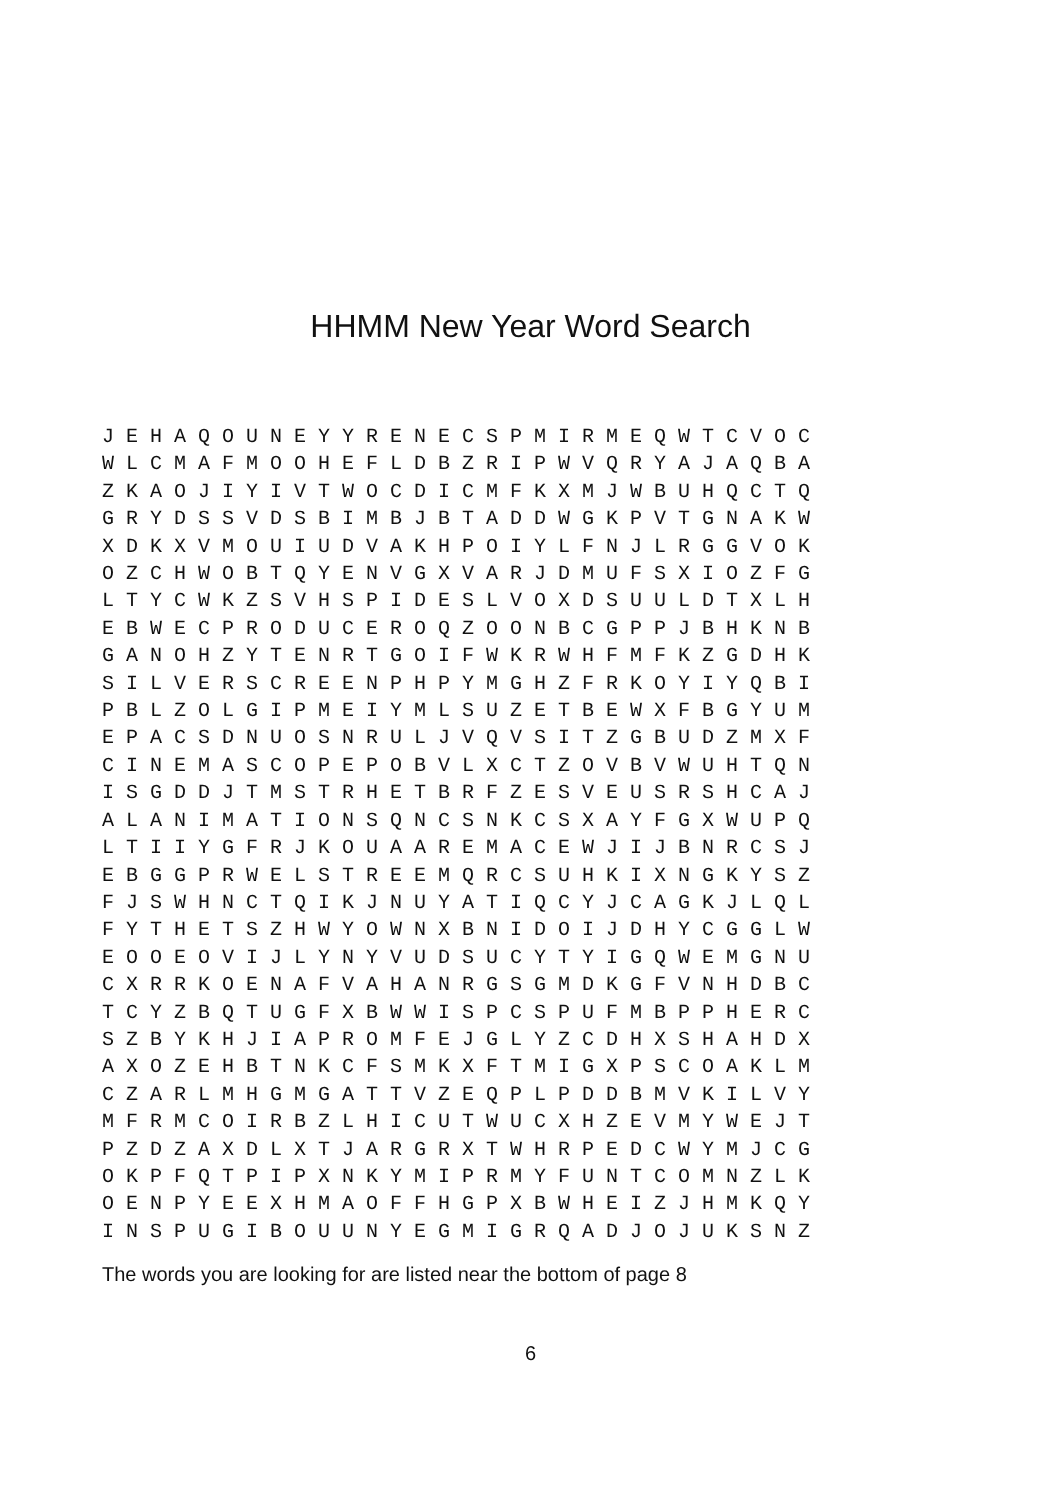HHMM New Year Word Search
J E H A Q O U N E Y Y R E N E C S P M I R M E Q W T C V O C
W L C M A F M O O H E F L D B Z R I P W V Q R Y A J A Q B A
Z K A O J I Y I V T W O C D I C M F K X M J W B U H Q C T Q
G R Y D S S V D S B I M B J B T A D D W G K P V T G N A K W
X D K X V M O U I U D V A K H P O I Y L F N J L R G G V O K
O Z C H W O B T Q Y E N V G X V A R J D M U F S X I O Z F G
L T Y C W K Z S V H S P I D E S L V O X D S U U L D T X L H
E B W E C P R O D U C E R O Q Z O O N B C G P P J B H K N B
G A N O H Z Y T E N R T G O I F W K R W H F M F K Z G D H K
S I L V E R S C R E E N P H P Y M G H Z F R K O Y I Y Q B I
P B L Z O L G I P M E I Y M L S U Z E T B E W X F B G Y U M
E P A C S D N U O S N R U L J V Q V S I T Z G B U D Z M X F
C I N E M A S C O P E P O B V L X C T Z O V B V W U H T Q N
I S G D D J T M S T R H E T B R F Z E S V E U S R S H C A J
A L A N I M A T I O N S Q N C S N K C S X A Y F G X W U P Q
L T I I Y G F R J K O U A A R E M A C E W J I J B N R C S J
E B G G P R W E L S T R E E M Q R C S U H K I X N G K Y S Z
F J S W H N C T Q I K J N U Y A T I Q C Y J C A G K J L Q L
F Y T H E T S Z H W Y O W N X B N I D O I J D H Y C G G L W
E O O E O V I J L Y N Y V U D S U C Y T Y I G Q W E M G N U
C X R R K O E N A F V A H A N R G S G M D K G F V N H D B C
T C Y Z B Q T U G F X B W W I S P C S P U F M B P P H E R C
S Z B Y K H J I A P R O M F E J G L Y Z C D H X S H A H D X
A X O Z E H B T N K C F S M K X F T M I G X P S C O A K L M
C Z A R L M H G M G A T T V Z E Q P L P D D B M V K I L V Y
M F R M C O I R B Z L H I C U T W U C X H Z E V M Y W E J T
P Z D Z A X D L X T J A R G R X T W H R P E D C W Y M J C G
O K P F Q T P I P X N K Y M I P R M Y F U N T C O M N Z L K
O E N P Y E E X H M A O F F H G P X B W H E I Z J H M K Q Y
I N S P U G I B O U U N Y E G M I G R Q A D J O J U K S N Z
The words you are looking for are listed near the bottom of page 8
6